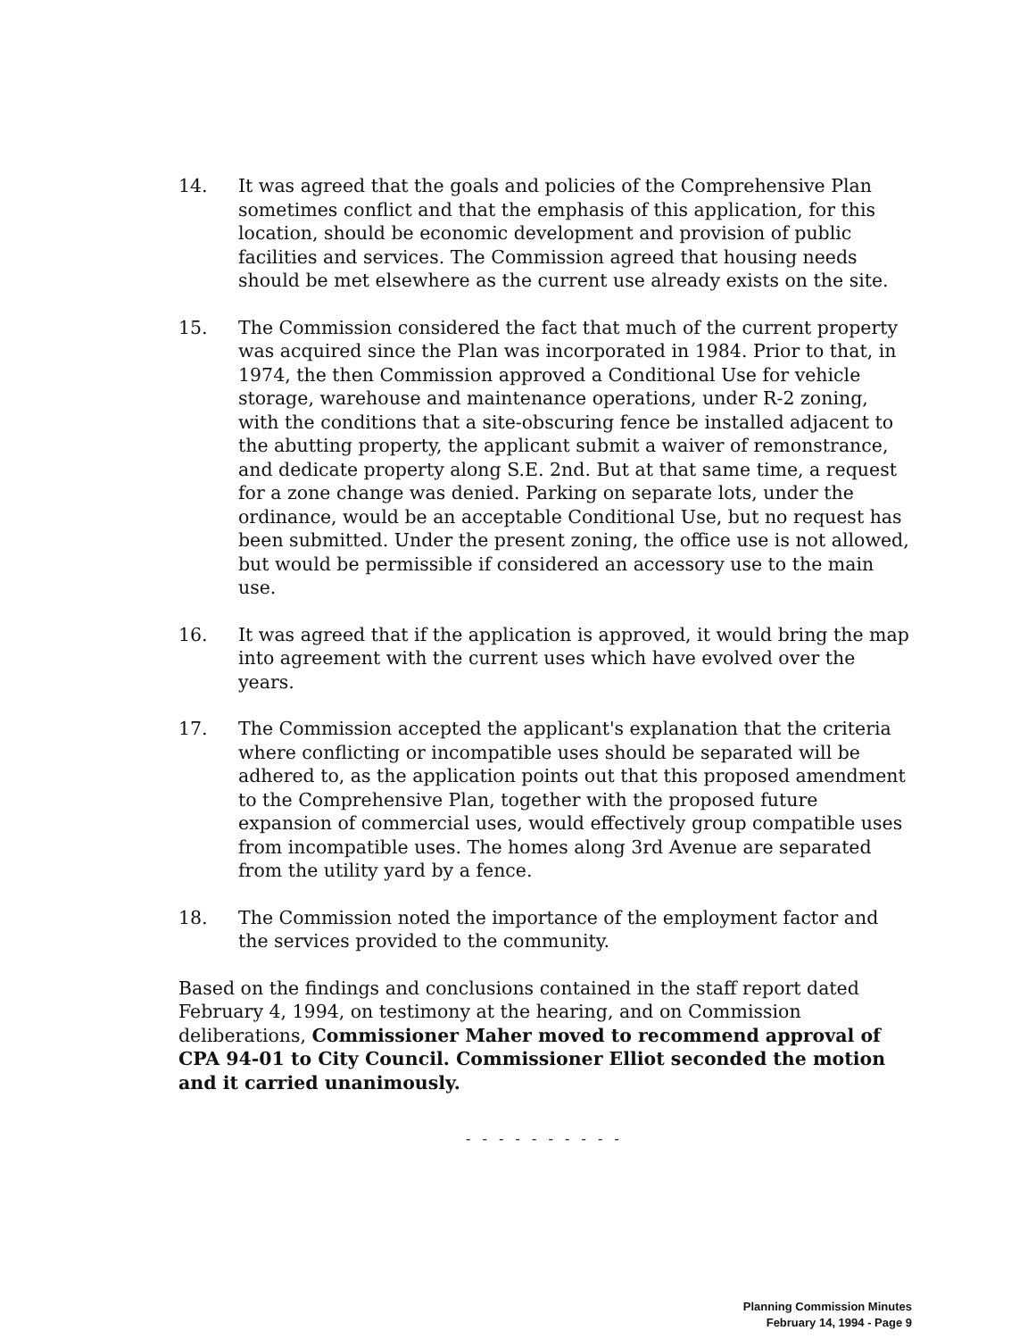14. It was agreed that the goals and policies of the Comprehensive Plan sometimes conflict and that the emphasis of this application, for this location, should be economic development and provision of public facilities and services. The Commission agreed that housing needs should be met elsewhere as the current use already exists on the site.
15. The Commission considered the fact that much of the current property was acquired since the Plan was incorporated in 1984. Prior to that, in 1974, the then Commission approved a Conditional Use for vehicle storage, warehouse and maintenance operations, under R-2 zoning, with the conditions that a site-obscuring fence be installed adjacent to the abutting property, the applicant submit a waiver of remonstrance, and dedicate property along S.E. 2nd. But at that same time, a request for a zone change was denied. Parking on separate lots, under the ordinance, would be an acceptable Conditional Use, but no request has been submitted. Under the present zoning, the office use is not allowed, but would be permissible if considered an accessory use to the main use.
16. It was agreed that if the application is approved, it would bring the map into agreement with the current uses which have evolved over the years.
17. The Commission accepted the applicant's explanation that the criteria where conflicting or incompatible uses should be separated will be adhered to, as the application points out that this proposed amendment to the Comprehensive Plan, together with the proposed future expansion of commercial uses, would effectively group compatible uses from incompatible uses. The homes along 3rd Avenue are separated from the utility yard by a fence.
18. The Commission noted the importance of the employment factor and the services provided to the community.
Based on the findings and conclusions contained in the staff report dated February 4, 1994, on testimony at the hearing, and on Commission deliberations, Commissioner Maher moved to recommend approval of CPA 94-01 to City Council. Commissioner Elliot seconded the motion and it carried unanimously.
- - - - - - - - - -
Planning Commission Minutes
February 14, 1994 - Page 9